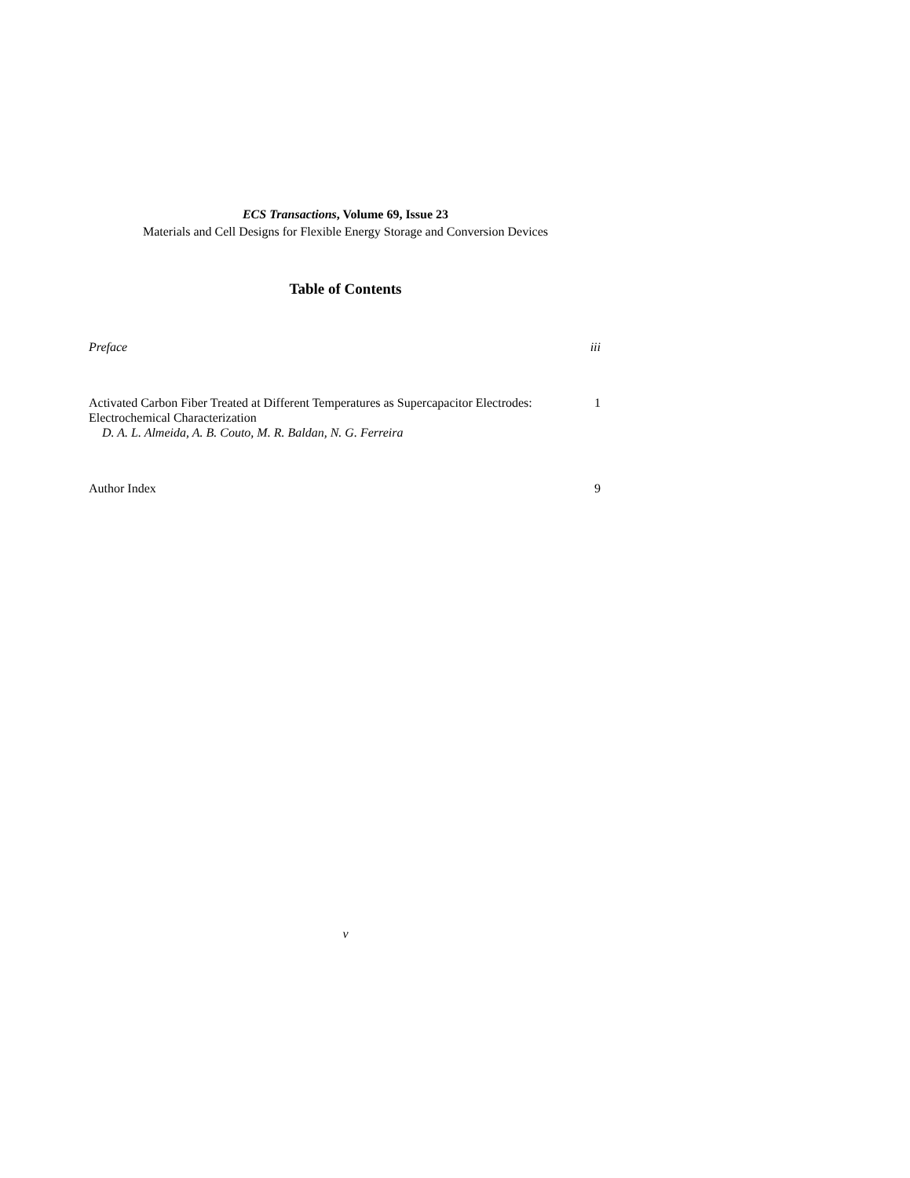ECS Transactions, Volume 69, Issue 23
Materials and Cell Designs for Flexible Energy Storage and Conversion Devices
Table of Contents
Preface iii
Activated Carbon Fiber Treated at Different Temperatures as Supercapacitor Electrodes: Electrochemical Characterization
D. A. L. Almeida, A. B. Couto, M. R. Baldan, N. G. Ferreira 1
Author Index 9
v